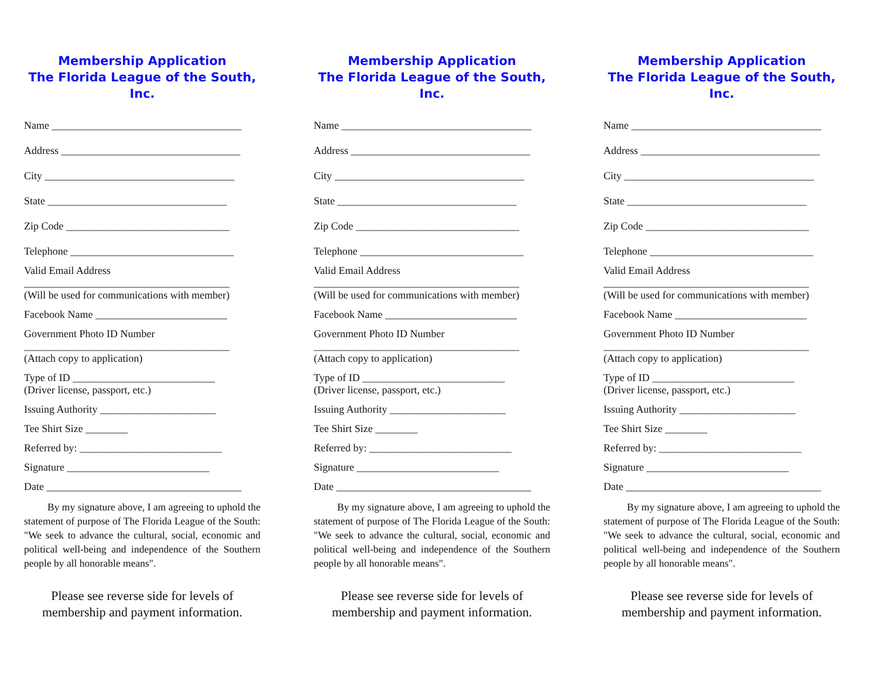Membership Application
The Florida League of the South, Inc.
Name ____________________________________
Address __________________________________
City ____________________________________
State __________________________________
Zip Code _______________________________
Telephone _______________________________
Valid Email Address
_______________________________________
(Will be used for communications with member)
Facebook Name _________________________
Government Photo ID Number
_______________________________________
(Attach copy to application)
Type of ID ___________________________
(Driver license, passport, etc.)
Issuing Authority ______________________
Tee Shirt Size ________
Referred by: ___________________________
Signature ___________________________
Date _____________________________________
By my signature above, I am agreeing to uphold the statement of purpose of The Florida League of the South: "We seek to advance the cultural, social, economic and political well-being and independence of the Southern people by all honorable means".
Please see reverse side for levels of membership and payment information.
Membership Application
The Florida League of the South, Inc.
Name ____________________________________
Address __________________________________
City ____________________________________
State __________________________________
Zip Code _______________________________
Telephone _______________________________
Valid Email Address
_______________________________________
(Will be used for communications with member)
Facebook Name _________________________
Government Photo ID Number
_______________________________________
(Attach copy to application)
Type of ID ___________________________
(Driver license, passport, etc.)
Issuing Authority ______________________
Tee Shirt Size ________
Referred by: ___________________________
Signature ___________________________
Date _____________________________________
By my signature above, I am agreeing to uphold the statement of purpose of The Florida League of the South: "We seek to advance the cultural, social, economic and political well-being and independence of the Southern people by all honorable means".
Please see reverse side for levels of membership and payment information.
Membership Application
The Florida League of the South, Inc.
Name ____________________________________
Address __________________________________
City ____________________________________
State __________________________________
Zip Code _______________________________
Telephone _______________________________
Valid Email Address
_______________________________________
(Will be used for communications with member)
Facebook Name _________________________
Government Photo ID Number
_______________________________________
(Attach copy to application)
Type of ID ___________________________
(Driver license, passport, etc.)
Issuing Authority ______________________
Tee Shirt Size ________
Referred by: ___________________________
Signature ___________________________
Date _____________________________________
By my signature above, I am agreeing to uphold the statement of purpose of The Florida League of the South: "We seek to advance the cultural, social, economic and political well-being and independence of the Southern people by all honorable means".
Please see reverse side for levels of membership and payment information.